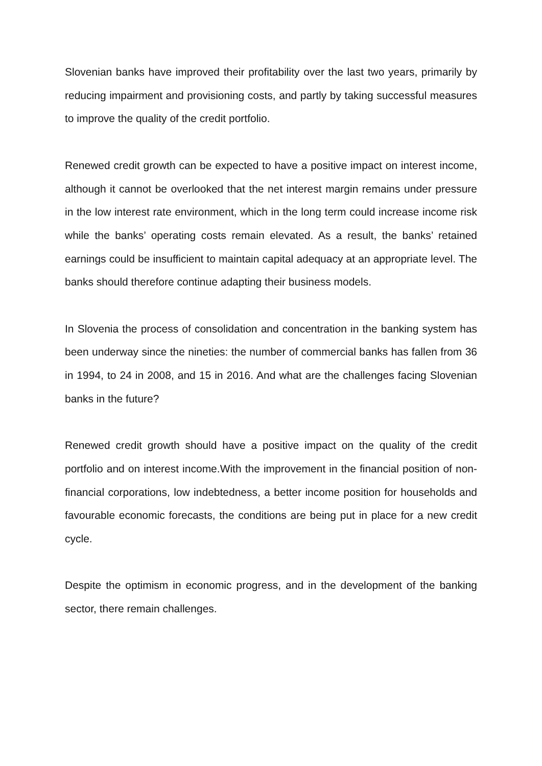Slovenian banks have improved their profitability over the last two years, primarily by reducing impairment and provisioning costs, and partly by taking successful measures to improve the quality of the credit portfolio.
Renewed credit growth can be expected to have a positive impact on interest income, although it cannot be overlooked that the net interest margin remains under pressure in the low interest rate environment, which in the long term could increase income risk while the banks’ operating costs remain elevated. As a result, the banks’ retained earnings could be insufficient to maintain capital adequacy at an appropriate level. The banks should therefore continue adapting their business models.
In Slovenia the process of consolidation and concentration in the banking system has been underway since the nineties: the number of commercial banks has fallen from 36 in 1994, to 24 in 2008, and 15 in 2016. And what are the challenges facing Slovenian banks in the future?
Renewed credit growth should have a positive impact on the quality of the credit portfolio and on interest income.With the improvement in the financial position of non-financial corporations, low indebtedness, a better income position for households and favourable economic forecasts, the conditions are being put in place for a new credit cycle.
Despite the optimism in economic progress, and in the development of the banking sector, there remain challenges.